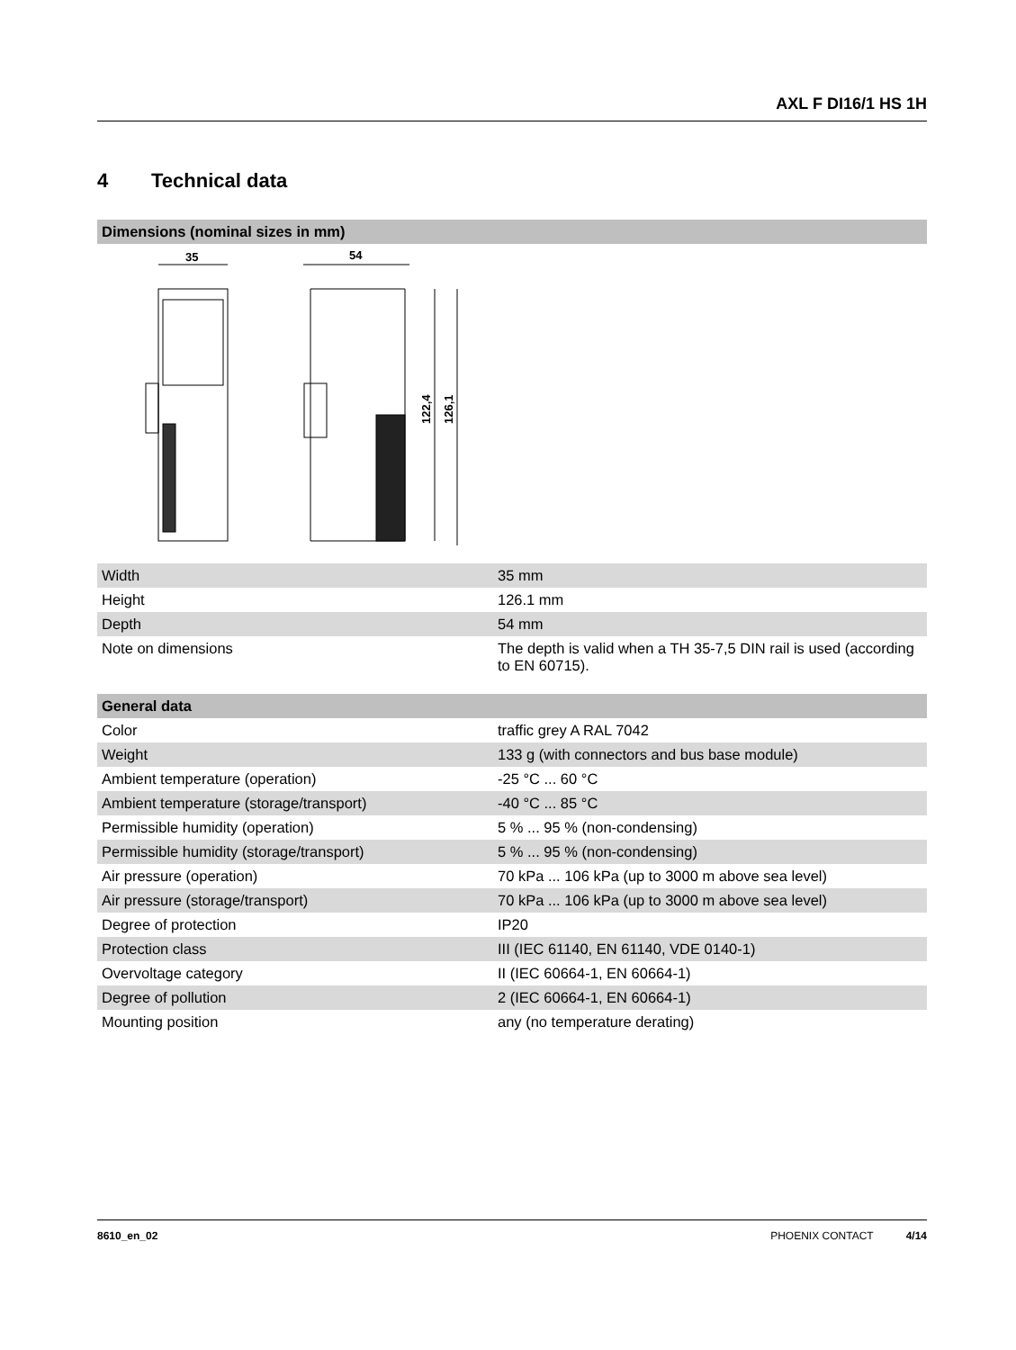AXL F DI16/1 HS 1H
4 Technical data
| Dimensions (nominal sizes in mm) |
| --- |
35
54
122,4
126,1
| Width | 35 mm |
| Height | 126.1 mm |
| Depth | 54 mm |
| Note on dimensions | The depth is valid when a TH 35-7,5 DIN rail is used (according to EN 60715). |
| General data | |
| --- | --- |
| Color | traffic grey A RAL 7042 |
| Weight | 133 g (with connectors and bus base module) |
| Ambient temperature (operation) | -25 °C ... 60 °C |
| Ambient temperature (storage/transport) | -40 °C ... 85 °C |
| Permissible humidity (operation) | 5 % ... 95 % (non-condensing) |
| Permissible humidity (storage/transport) | 5 % ... 95 % (non-condensing) |
| Air pressure (operation) | 70 kPa ... 106 kPa (up to 3000 m above sea level) |
| Air pressure (storage/transport) | 70 kPa ... 106 kPa (up to 3000 m above sea level) |
| Degree of protection | IP20 |
| Protection class | III (IEC 61140, EN 61140, VDE 0140-1) |
| Overvoltage category | II (IEC 60664-1, EN 60664-1) |
| Degree of pollution | 2 (IEC 60664-1, EN 60664-1) |
| Mounting position | any (no temperature derating) |
8610_en_02 PHOENIX CONTACT 4/14